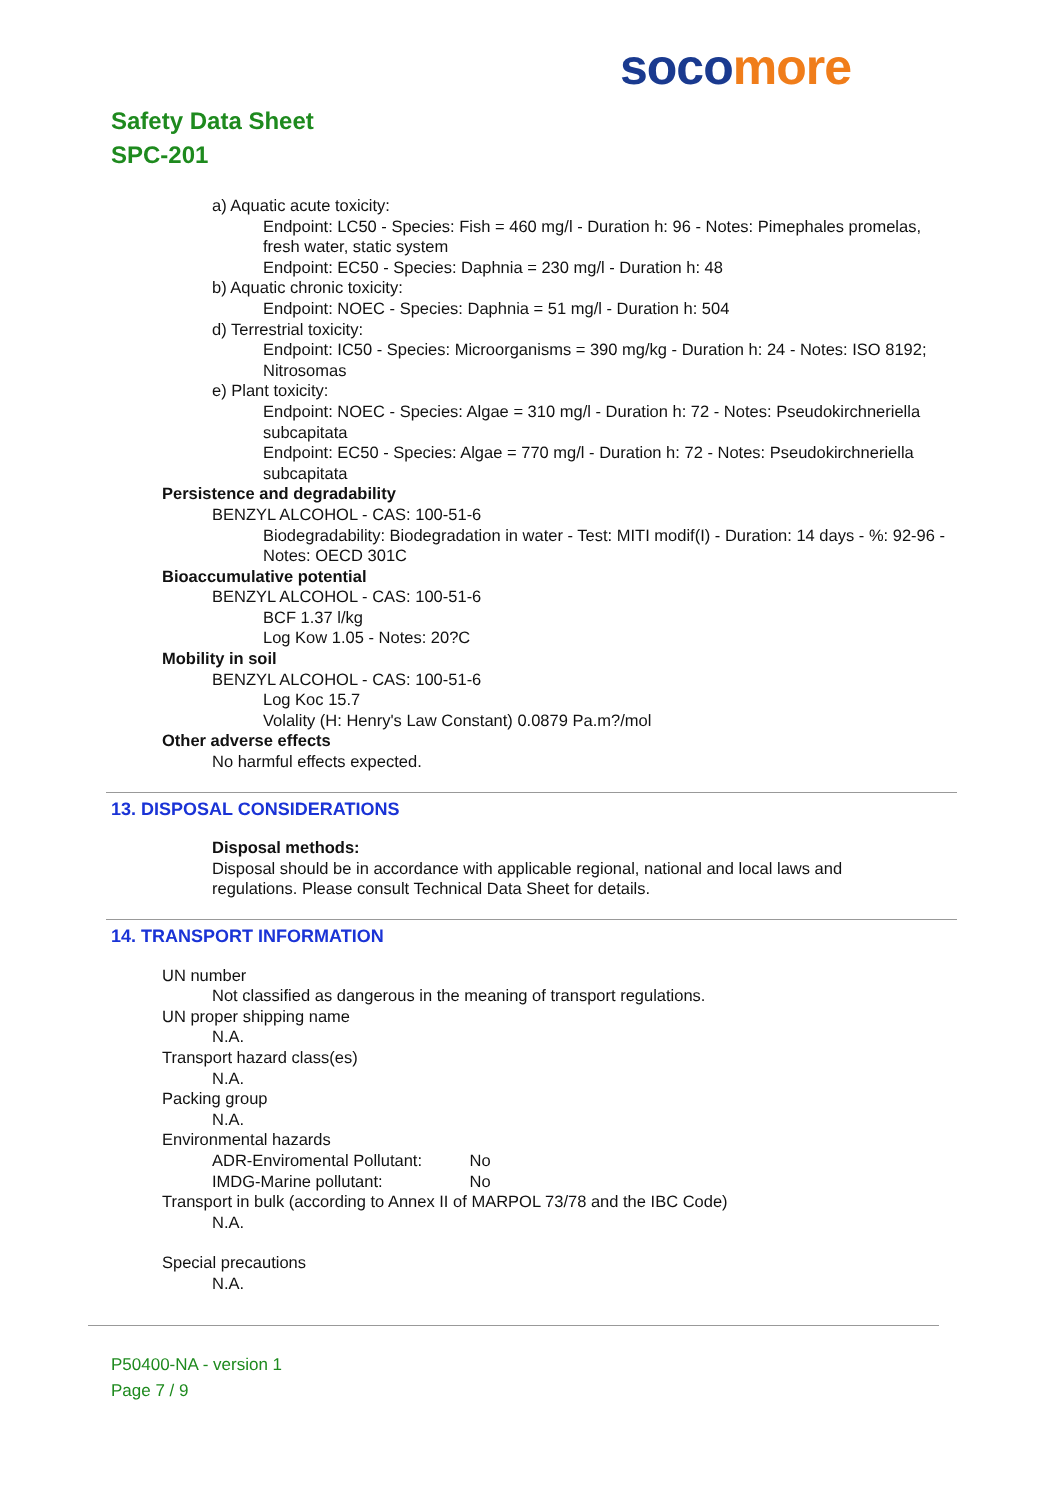soco more
Safety Data Sheet
SPC-201
a) Aquatic acute toxicity:
Endpoint: LC50 - Species: Fish = 460 mg/l - Duration h: 96 - Notes: Pimephales promelas, fresh water, static system
Endpoint: EC50 - Species: Daphnia = 230 mg/l - Duration h: 48
b) Aquatic chronic toxicity:
Endpoint: NOEC - Species: Daphnia = 51 mg/l - Duration h: 504
d) Terrestrial toxicity:
Endpoint: IC50 - Species: Microorganisms = 390 mg/kg - Duration h: 24 - Notes: ISO 8192; Nitrosomas
e) Plant toxicity:
Endpoint: NOEC - Species: Algae = 310 mg/l - Duration h: 72 - Notes: Pseudokirchneriella subcapitata
Endpoint: EC50 - Species: Algae = 770 mg/l - Duration h: 72 - Notes: Pseudokirchneriella subcapitata
Persistence and degradability
BENZYL ALCOHOL - CAS: 100-51-6
Biodegradability: Biodegradation in water - Test: MITI modif(I) - Duration: 14 days - %: 92-96 - Notes: OECD 301C
Bioaccumulative potential
BENZYL ALCOHOL - CAS: 100-51-6
BCF 1.37 l/kg
Log Kow 1.05 - Notes: 20?C
Mobility in soil
BENZYL ALCOHOL - CAS: 100-51-6
Log Koc 15.7
Volality (H: Henry's Law Constant) 0.0879 Pa.m?/mol
Other adverse effects
No harmful effects expected.
13. DISPOSAL CONSIDERATIONS
Disposal methods:
Disposal should be in accordance with applicable regional, national and local laws and regulations. Please consult Technical Data Sheet for details.
14. TRANSPORT INFORMATION
UN number
Not classified as dangerous in the meaning of transport regulations.
UN proper shipping name
N.A.
Transport hazard class(es)
N.A.
Packing group
N.A.
Environmental hazards
ADR-Enviromental Pollutant: No
IMDG-Marine pollutant: No
Transport in bulk (according to Annex II of MARPOL 73/78 and the IBC Code)
N.A.
Special precautions
N.A.
P50400-NA - version 1
Page 7 / 9